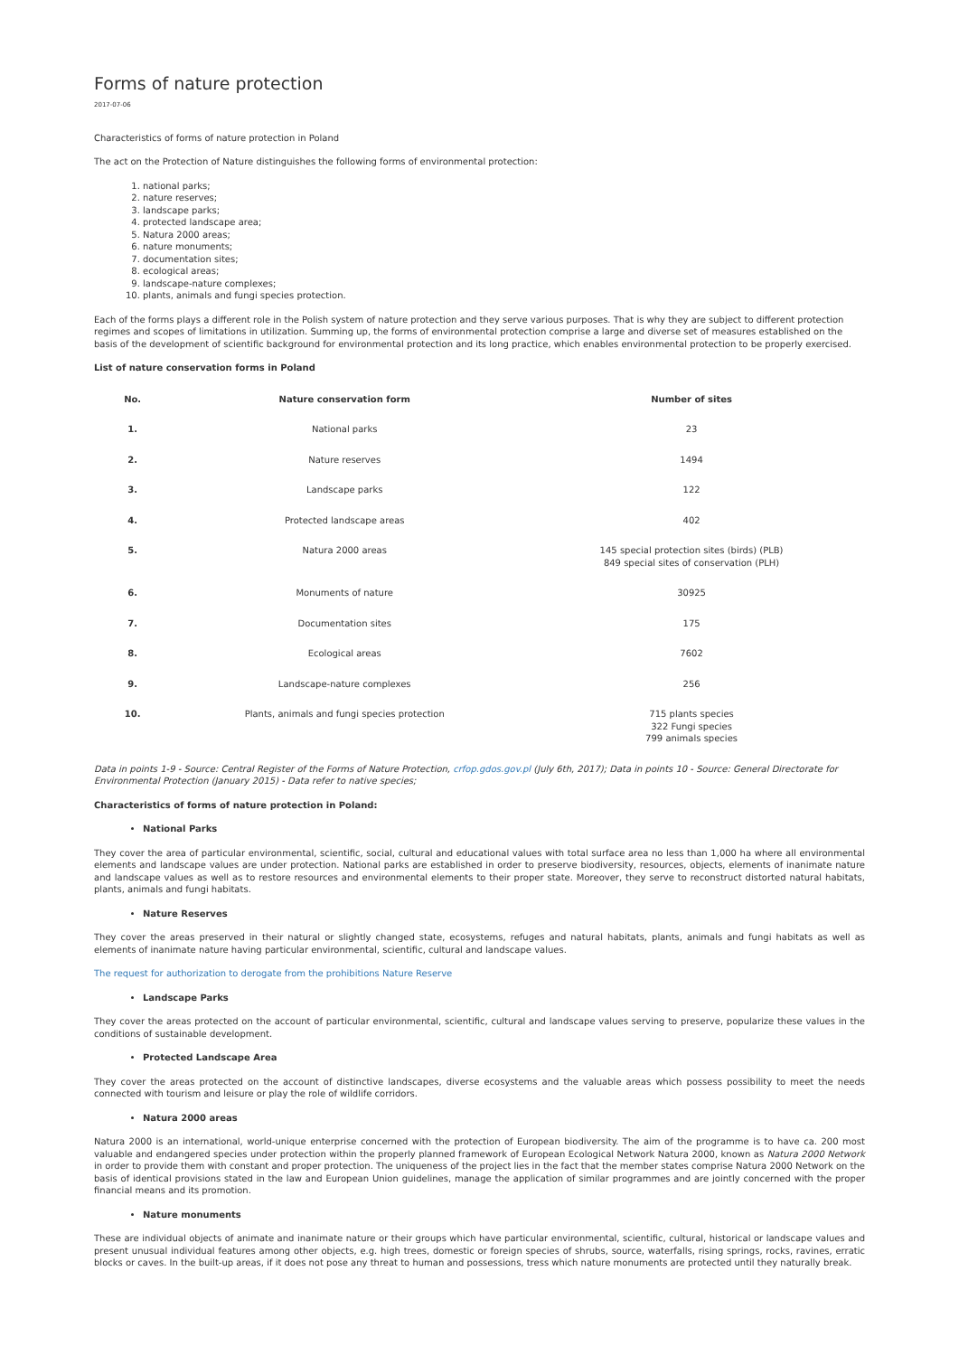Forms of nature protection
2017-07-06
Characteristics of forms of nature protection in Poland
The act on the Protection of Nature distinguishes the following forms of environmental protection:
1. national parks;
2. nature reserves;
3. landscape parks;
4. protected landscape area;
5. Natura 2000 areas;
6. nature monuments;
7. documentation sites;
8. ecological areas;
9. landscape-nature complexes;
10. plants, animals and fungi species protection.
Each of the forms plays a different role in the Polish system of nature protection and they serve various purposes. That is why they are subject to different protection regimes and scopes of limitations in utilization. Summing up, the forms of environmental protection comprise a large and diverse set of measures established on the basis of the development of scientific background for environmental protection and its long practice, which enables environmental protection to be properly exercised.
List of nature conservation forms in Poland
| No. | Nature conservation form | Number of sites |
| --- | --- | --- |
| 1. | National parks | 23 |
| 2. | Nature reserves | 1494 |
| 3. | Landscape parks | 122 |
| 4. | Protected landscape areas | 402 |
| 5. | Natura 2000 areas | 145 special protection sites (birds) (PLB) 849 special sites of conservation (PLH) |
| 6. | Monuments of nature | 30925 |
| 7. | Documentation sites | 175 |
| 8. | Ecological areas | 7602 |
| 9. | Landscape-nature complexes | 256 |
| 10. | Plants, animals and fungi species protection | 715 plants species 322 Fungi species 799 animals species |
Data in points 1-9 - Source: Central Register of the Forms of Nature Protection, crfop.gdos.gov.pl (July 6th, 2017); Data in points 10 - Source: General Directorate for Environmental Protection (January 2015) - Data refer to native species;
Characteristics of forms of nature protection in Poland:
National Parks
They cover the area of particular environmental, scientific, social, cultural and educational values with total surface area no less than 1,000 ha where all environmental elements and landscape values are under protection. National parks are established in order to preserve biodiversity, resources, objects, elements of inanimate nature and landscape values as well as to restore resources and environmental elements to their proper state. Moreover, they serve to reconstruct distorted natural habitats, plants, animals and fungi habitats.
Nature Reserves
They cover the areas preserved in their natural or slightly changed state, ecosystems, refuges and natural habitats, plants, animals and fungi habitats as well as elements of inanimate nature having particular environmental, scientific, cultural and landscape values.
The request for authorization to derogate from the prohibitions Nature Reserve
Landscape Parks
They cover the areas protected on the account of particular environmental, scientific, cultural and landscape values serving to preserve, popularize these values in the conditions of sustainable development.
Protected Landscape Area
They cover the areas protected on the account of distinctive landscapes, diverse ecosystems and the valuable areas which possess possibility to meet the needs connected with tourism and leisure or play the role of wildlife corridors.
Natura 2000 areas
Natura 2000 is an international, world-unique enterprise concerned with the protection of European biodiversity. The aim of the programme is to have ca. 200 most valuable and endangered species under protection within the properly planned framework of European Ecological Network Natura 2000, known as Natura 2000 Network in order to provide them with constant and proper protection. The uniqueness of the project lies in the fact that the member states comprise Natura 2000 Network on the basis of identical provisions stated in the law and European Union guidelines, manage the application of similar programmes and are jointly concerned with the proper financial means and its promotion.
Nature monuments
These are individual objects of animate and inanimate nature or their groups which have particular environmental, scientific, cultural, historical or landscape values and present unusual individual features among other objects, e.g. high trees, domestic or foreign species of shrubs, source, waterfalls, rising springs, rocks, ravines, erratic blocks or caves. In the built-up areas, if it does not pose any threat to human and possessions, tress which nature monuments are protected until they naturally break.